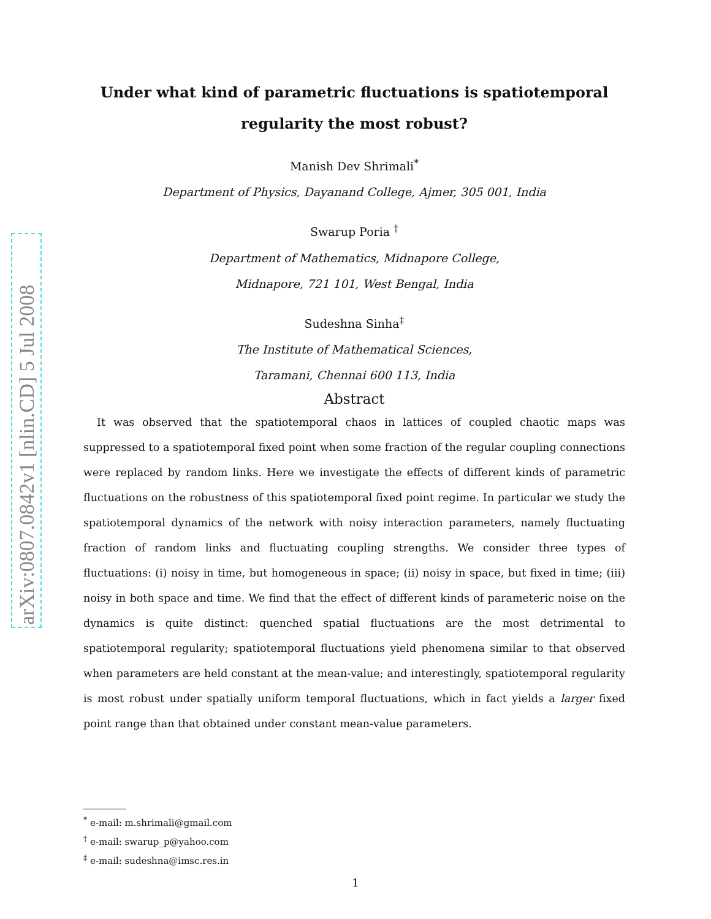arXiv:0807.0842v1 [nlin.CD] 5 Jul 2008
Under what kind of parametric fluctuations is spatiotemporal regularity the most robust?
Manish Dev Shrimali<sup>*</sup>
Department of Physics, Dayanand College, Ajmer, 305 001, India
Swarup Poria <sup>†</sup>
Department of Mathematics, Midnapore College,
Midnapore, 721 101, West Bengal, India
Sudeshna Sinha<sup>‡</sup>
The Institute of Mathematical Sciences,
Taramani, Chennai 600 113, India
Abstract
It was observed that the spatiotemporal chaos in lattices of coupled chaotic maps was suppressed to a spatiotemporal fixed point when some fraction of the regular coupling connections were replaced by random links. Here we investigate the effects of different kinds of parametric fluctuations on the robustness of this spatiotemporal fixed point regime. In particular we study the spatiotemporal dynamics of the network with noisy interaction parameters, namely fluctuating fraction of random links and fluctuating coupling strengths. We consider three types of fluctuations: (i) noisy in time, but homogeneous in space; (ii) noisy in space, but fixed in time; (iii) noisy in both space and time. We find that the effect of different kinds of parameteric noise on the dynamics is quite distinct: quenched spatial fluctuations are the most detrimental to spatiotemporal regularity; spatiotemporal fluctuations yield phenomena similar to that observed when parameters are held constant at the mean-value; and interestingly, spatiotemporal regularity is most robust under spatially uniform temporal fluctuations, which in fact yields a larger fixed point range than that obtained under constant mean-value parameters.
<sup>*</sup> e-mail: m.shrimali@gmail.com
<sup>†</sup> e-mail: swarup_p@yahoo.com
<sup>‡</sup> e-mail: sudeshna@imsc.res.in
1